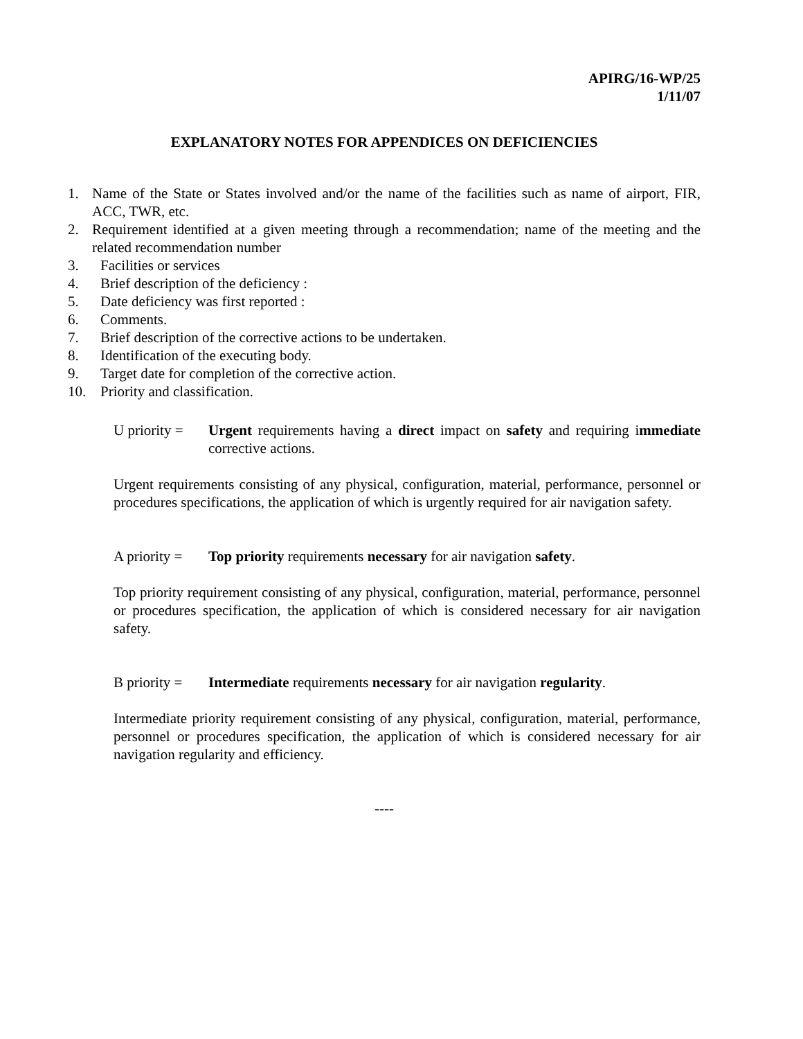APIRG/16-WP/25
1/11/07
EXPLANATORY NOTES FOR APPENDICES ON DEFICIENCIES
1. Name of the State or States involved and/or the name of the facilities such as name of airport, FIR, ACC, TWR, etc.
2. Requirement identified at a given meeting through a recommendation; name of the meeting and the related recommendation number
3. Facilities or services
4. Brief description of the deficiency :
5. Date deficiency was first reported :
6. Comments.
7. Brief description of the corrective actions to be undertaken.
8. Identification of the executing body.
9. Target date for completion of the corrective action.
10. Priority and classification.
U priority = Urgent requirements having a direct impact on safety and requiring immediate corrective actions.
Urgent requirements consisting of any physical, configuration, material, performance, personnel or procedures specifications, the application of which is urgently required for air navigation safety.
A priority = Top priority requirements necessary for air navigation safety.
Top priority requirement consisting of any physical, configuration, material, performance, personnel or procedures specification, the application of which is considered necessary for air navigation safety.
B priority = Intermediate requirements necessary for air navigation regularity.
Intermediate priority requirement consisting of any physical, configuration, material, performance, personnel or procedures specification, the application of which is considered necessary for air navigation regularity and efficiency.
----